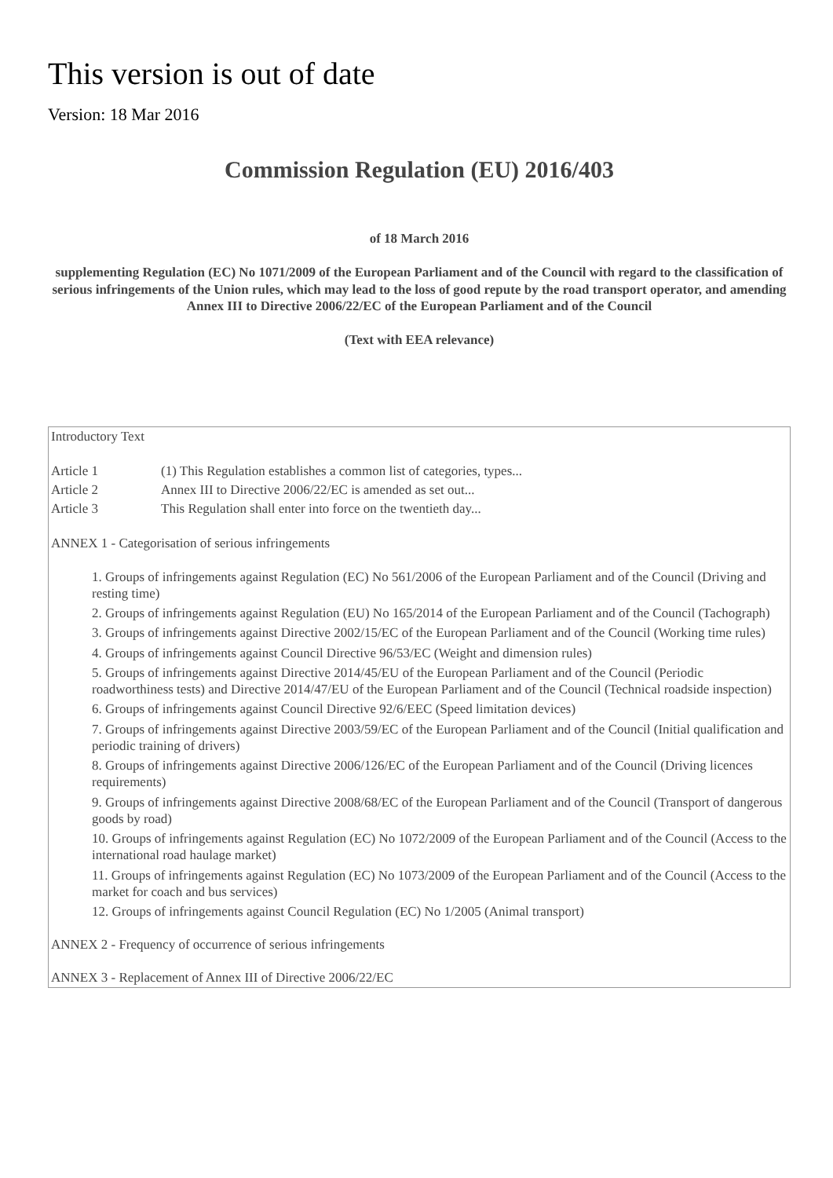This version is out of date
Version: 18 Mar 2016
Commission Regulation (EU) 2016/403
of 18 March 2016
supplementing Regulation (EC) No 1071/2009 of the European Parliament and of the Council with regard to the classification of serious infringements of the Union rules, which may lead to the loss of good repute by the road transport operator, and amending Annex III to Directive 2006/22/EC of the European Parliament and of the Council
(Text with EEA relevance)
Introductory Text
Article 1 (1) This Regulation establishes a common list of categories, types...
Article 2 Annex III to Directive 2006/22/EC is amended as set out...
Article 3 This Regulation shall enter into force on the twentieth day...
ANNEX 1 - Categorisation of serious infringements
1. Groups of infringements against Regulation (EC) No 561/2006 of the European Parliament and of the Council (Driving and resting time)
2. Groups of infringements against Regulation (EU) No 165/2014 of the European Parliament and of the Council (Tachograph)
3. Groups of infringements against Directive 2002/15/EC of the European Parliament and of the Council (Working time rules)
4. Groups of infringements against Council Directive 96/53/EC (Weight and dimension rules)
5. Groups of infringements against Directive 2014/45/EU of the European Parliament and of the Council (Periodic roadworthiness tests) and Directive 2014/47/EU of the European Parliament and of the Council (Technical roadside inspection)
6. Groups of infringements against Council Directive 92/6/EEC (Speed limitation devices)
7. Groups of infringements against Directive 2003/59/EC of the European Parliament and of the Council (Initial qualification and periodic training of drivers)
8. Groups of infringements against Directive 2006/126/EC of the European Parliament and of the Council (Driving licences requirements)
9. Groups of infringements against Directive 2008/68/EC of the European Parliament and of the Council (Transport of dangerous goods by road)
10. Groups of infringements against Regulation (EC) No 1072/2009 of the European Parliament and of the Council (Access to the international road haulage market)
11. Groups of infringements against Regulation (EC) No 1073/2009 of the European Parliament and of the Council (Access to the market for coach and bus services)
12. Groups of infringements against Council Regulation (EC) No 1/2005 (Animal transport)
ANNEX 2 - Frequency of occurrence of serious infringements
ANNEX 3 - Replacement of Annex III of Directive 2006/22/EC